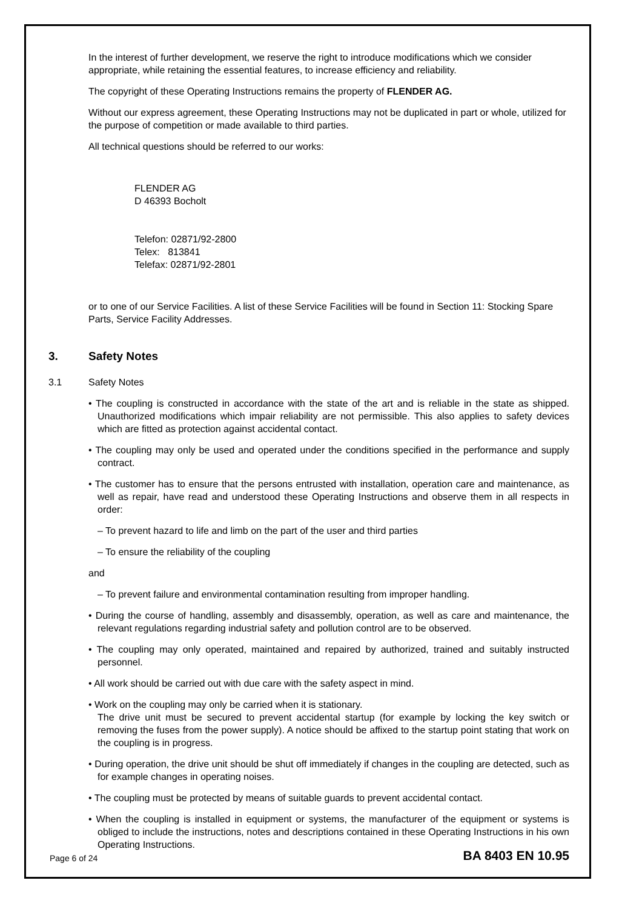In the interest of further development, we reserve the right to introduce modifications which we consider appropriate, while retaining the essential features, to increase efficiency and reliability.
The copyright of these Operating Instructions remains the property of FLENDER AG.
Without our express agreement, these Operating Instructions may not be duplicated in part or whole, utilized for the purpose of competition or made available to third parties.
All technical questions should be referred to our works:
FLENDER AG
D 46393 Bocholt
Telefon: 02871/92-2800
Telex: 813841
Telefax: 02871/92-2801
or to one of our Service Facilities. A list of these Service Facilities will be found in Section 11: Stocking Spare Parts, Service Facility Addresses.
3. Safety Notes
3.1 Safety Notes
• The coupling is constructed in accordance with the state of the art and is reliable in the state as shipped. Unauthorized modifications which impair reliability are not permissible. This also applies to safety devices which are fitted as protection against accidental contact.
• The coupling may only be used and operated under the conditions specified in the performance and supply contract.
• The customer has to ensure that the persons entrusted with installation, operation care and maintenance, as well as repair, have read and understood these Operating Instructions and observe them in all respects in order:
– To prevent hazard to life and limb on the part of the user and third parties
– To ensure the reliability of the coupling
and
– To prevent failure and environmental contamination resulting from improper handling.
• During the course of handling, assembly and disassembly, operation, as well as care and maintenance, the relevant regulations regarding industrial safety and pollution control are to be observed.
• The coupling may only operated, maintained and repaired by authorized, trained and suitably instructed personnel.
• All work should be carried out with due care with the safety aspect in mind.
• Work on the coupling may only be carried when it is stationary.
The drive unit must be secured to prevent accidental startup (for example by locking the key switch or removing the fuses from the power supply). A notice should be affixed to the startup point stating that work on the coupling is in progress.
• During operation, the drive unit should be shut off immediately if changes in the coupling are detected, such as for example changes in operating noises.
• The coupling must be protected by means of suitable guards to prevent accidental contact.
• When the coupling is installed in equipment or systems, the manufacturer of the equipment or systems is obliged to include the instructions, notes and descriptions contained in these Operating Instructions in his own Operating Instructions.
Page 6 of 24 BA 8403 EN 10.95